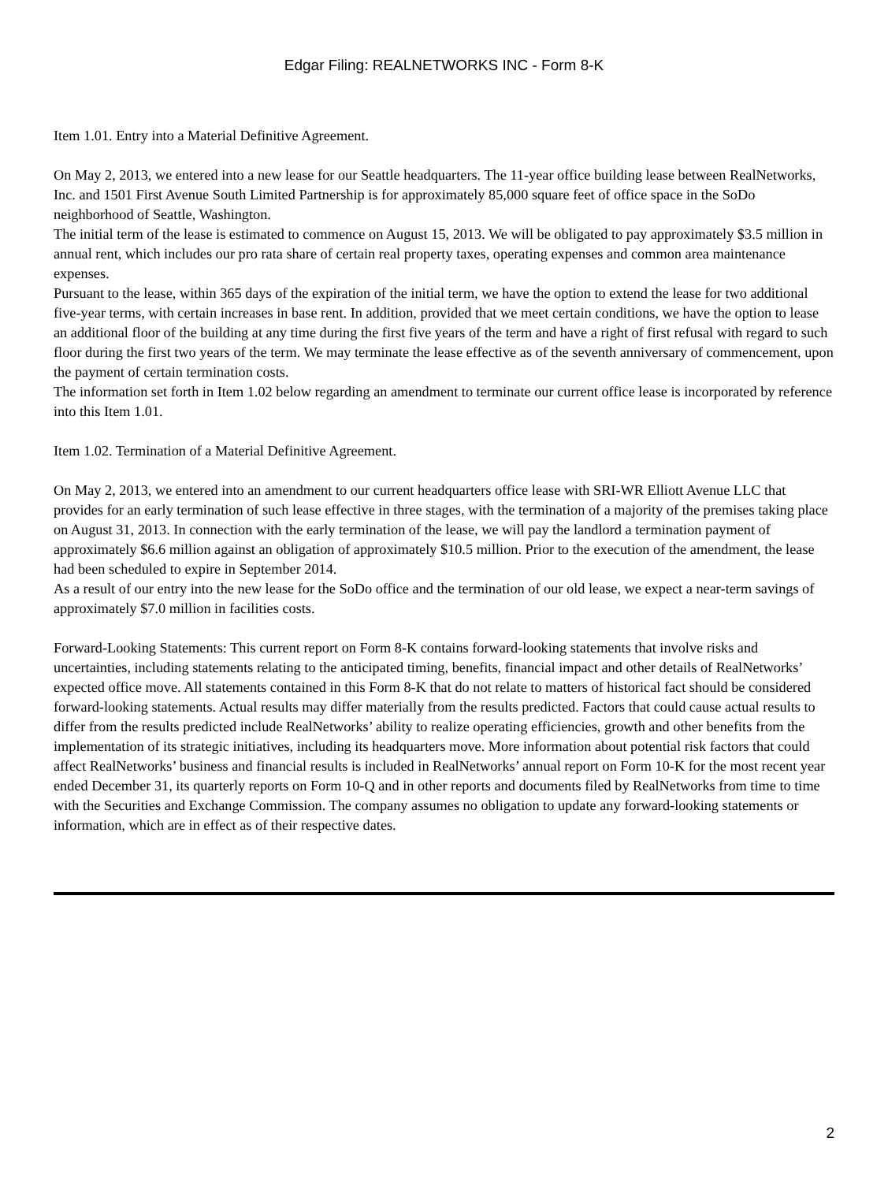Edgar Filing: REALNETWORKS INC - Form 8-K
Item 1.01. Entry into a Material Definitive Agreement.
On May 2, 2013, we entered into a new lease for our Seattle headquarters. The 11-year office building lease between RealNetworks, Inc. and 1501 First Avenue South Limited Partnership is for approximately 85,000 square feet of office space in the SoDo neighborhood of Seattle, Washington.
The initial term of the lease is estimated to commence on August 15, 2013. We will be obligated to pay approximately $3.5 million in annual rent, which includes our pro rata share of certain real property taxes, operating expenses and common area maintenance expenses.
Pursuant to the lease, within 365 days of the expiration of the initial term, we have the option to extend the lease for two additional five-year terms, with certain increases in base rent. In addition, provided that we meet certain conditions, we have the option to lease an additional floor of the building at any time during the first five years of the term and have a right of first refusal with regard to such floor during the first two years of the term. We may terminate the lease effective as of the seventh anniversary of commencement, upon the payment of certain termination costs.
The information set forth in Item 1.02 below regarding an amendment to terminate our current office lease is incorporated by reference into this Item 1.01.
Item 1.02. Termination of a Material Definitive Agreement.
On May 2, 2013, we entered into an amendment to our current headquarters office lease with SRI-WR Elliott Avenue LLC that provides for an early termination of such lease effective in three stages, with the termination of a majority of the premises taking place on August 31, 2013. In connection with the early termination of the lease, we will pay the landlord a termination payment of approximately $6.6 million against an obligation of approximately $10.5 million. Prior to the execution of the amendment, the lease had been scheduled to expire in September 2014.
As a result of our entry into the new lease for the SoDo office and the termination of our old lease, we expect a near-term savings of approximately $7.0 million in facilities costs.
Forward-Looking Statements: This current report on Form 8-K contains forward-looking statements that involve risks and uncertainties, including statements relating to the anticipated timing, benefits, financial impact and other details of RealNetworks’ expected office move. All statements contained in this Form 8-K that do not relate to matters of historical fact should be considered forward-looking statements. Actual results may differ materially from the results predicted. Factors that could cause actual results to differ from the results predicted include RealNetworks’ ability to realize operating efficiencies, growth and other benefits from the implementation of its strategic initiatives, including its headquarters move. More information about potential risk factors that could affect RealNetworks’ business and financial results is included in RealNetworks’ annual report on Form 10-K for the most recent year ended December 31, its quarterly reports on Form 10-Q and in other reports and documents filed by RealNetworks from time to time with the Securities and Exchange Commission. The company assumes no obligation to update any forward-looking statements or information, which are in effect as of their respective dates.
2